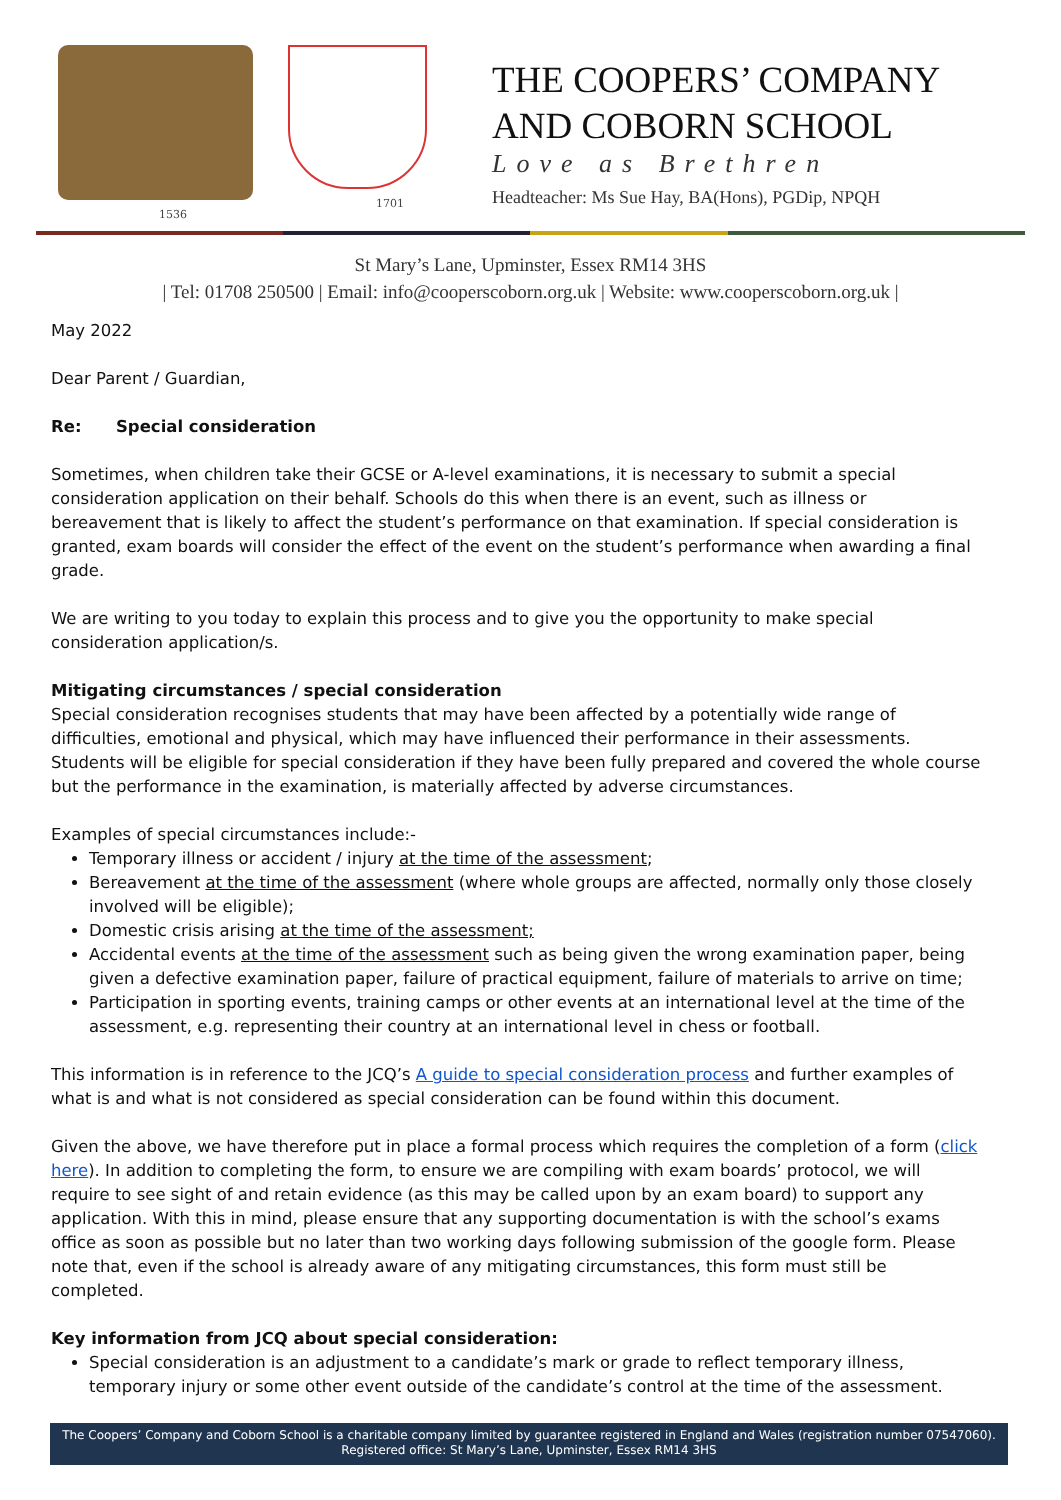1536 1701
THE COOPERS’ COMPANY
AND COBORN SCHOOL
Love as Brethren
Headteacher: Ms Sue Hay, BA(Hons), PGDip, NPQH
St Mary’s Lane, Upminster, Essex RM14 3HS
| Tel: 01708 250500 | Email: info@cooperscoborn.org.uk | Website: www.cooperscoborn.org.uk |
May 2022
Dear Parent / Guardian,
Re: Special consideration
Sometimes, when children take their GCSE or A-level examinations, it is necessary to submit a special consideration application on their behalf. Schools do this when there is an event, such as illness or bereavement that is likely to affect the student’s performance on that examination. If special consideration is granted, exam boards will consider the effect of the event on the student’s performance when awarding a final grade.
We are writing to you today to explain this process and to give you the opportunity to make special consideration application/s.
Mitigating circumstances / special consideration
Special consideration recognises students that may have been affected by a potentially wide range of difficulties, emotional and physical, which may have influenced their performance in their assessments. Students will be eligible for special consideration if they have been fully prepared and covered the whole course but the performance in the examination, is materially affected by adverse circumstances.
Examples of special circumstances include:-
Temporary illness or accident / injury at the time of the assessment;
Bereavement at the time of the assessment (where whole groups are affected, normally only those closely involved will be eligible);
Domestic crisis arising at the time of the assessment;
Accidental events at the time of the assessment such as being given the wrong examination paper, being given a defective examination paper, failure of practical equipment, failure of materials to arrive on time;
Participation in sporting events, training camps or other events at an international level at the time of the assessment, e.g. representing their country at an international level in chess or football.
This information is in reference to the JCQ’s A guide to special consideration process and further examples of what is and what is not considered as special consideration can be found within this document.
Given the above, we have therefore put in place a formal process which requires the completion of a form (click here). In addition to completing the form, to ensure we are compiling with exam boards’ protocol, we will require to see sight of and retain evidence (as this may be called upon by an exam board) to support any application. With this in mind, please ensure that any supporting documentation is with the school’s exams office as soon as possible but no later than two working days following submission of the google form. Please note that, even if the school is already aware of any mitigating circumstances, this form must still be completed.
Key information from JCQ about special consideration:
Special consideration is an adjustment to a candidate’s mark or grade to reflect temporary illness, temporary injury or some other event outside of the candidate’s control at the time of the assessment.
The Coopers’ Company and Coborn School is a charitable company limited by guarantee registered in England and Wales (registration number 07547060).
Registered office: St Mary’s Lane, Upminster, Essex RM14 3HS